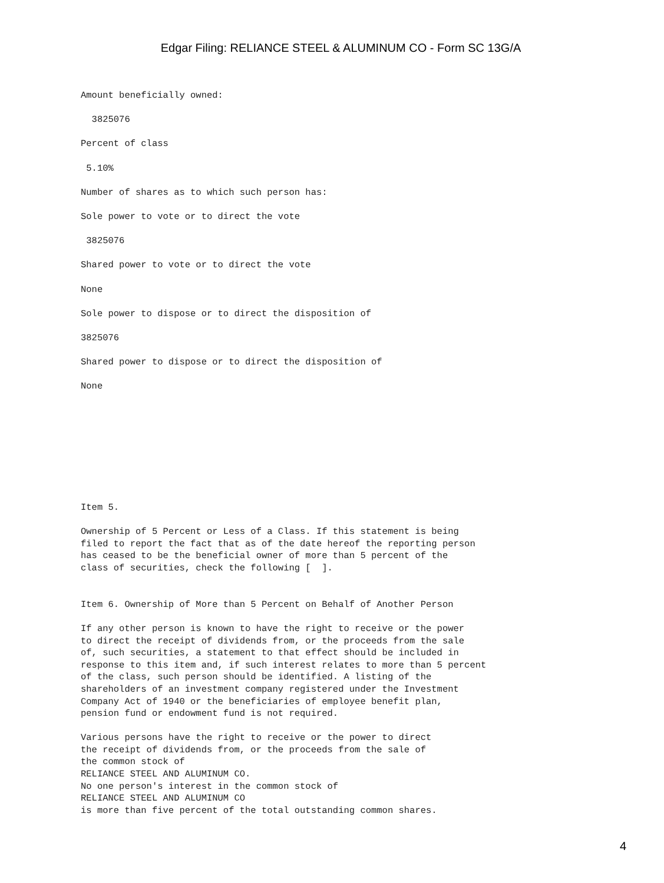Edgar Filing: RELIANCE STEEL & ALUMINUM CO - Form SC 13G/A
Amount beneficially owned:

  3825076

Percent of class

 5.10%

Number of shares as to which such person has:

Sole power to vote or to direct the vote

 3825076

Shared power to vote or to direct the vote

None

Sole power to dispose or to direct the disposition of

3825076

Shared power to dispose or to direct the disposition of

None
Item 5.

Ownership of 5 Percent or Less of a Class. If this statement is being
filed to report the fact that as of the date hereof the reporting person
has ceased to be the beneficial owner of more than 5 percent of the
class of securities, check the following [  ].


Item 6. Ownership of More than 5 Percent on Behalf of Another Person

If any other person is known to have the right to receive or the power
to direct the receipt of dividends from, or the proceeds from the sale
of, such securities, a statement to that effect should be included in
response to this item and, if such interest relates to more than 5 percent
of the class, such person should be identified. A listing of the
shareholders of an investment company registered under the Investment
Company Act of 1940 or the beneficiaries of employee benefit plan,
pension fund or endowment fund is not required.

Various persons have the right to receive or the power to direct
the receipt of dividends from, or the proceeds from the sale of
the common stock of
RELIANCE STEEL AND ALUMINUM CO.
No one person's interest in the common stock of
RELIANCE STEEL AND ALUMINUM CO
is more than five percent of the total outstanding common shares.
4